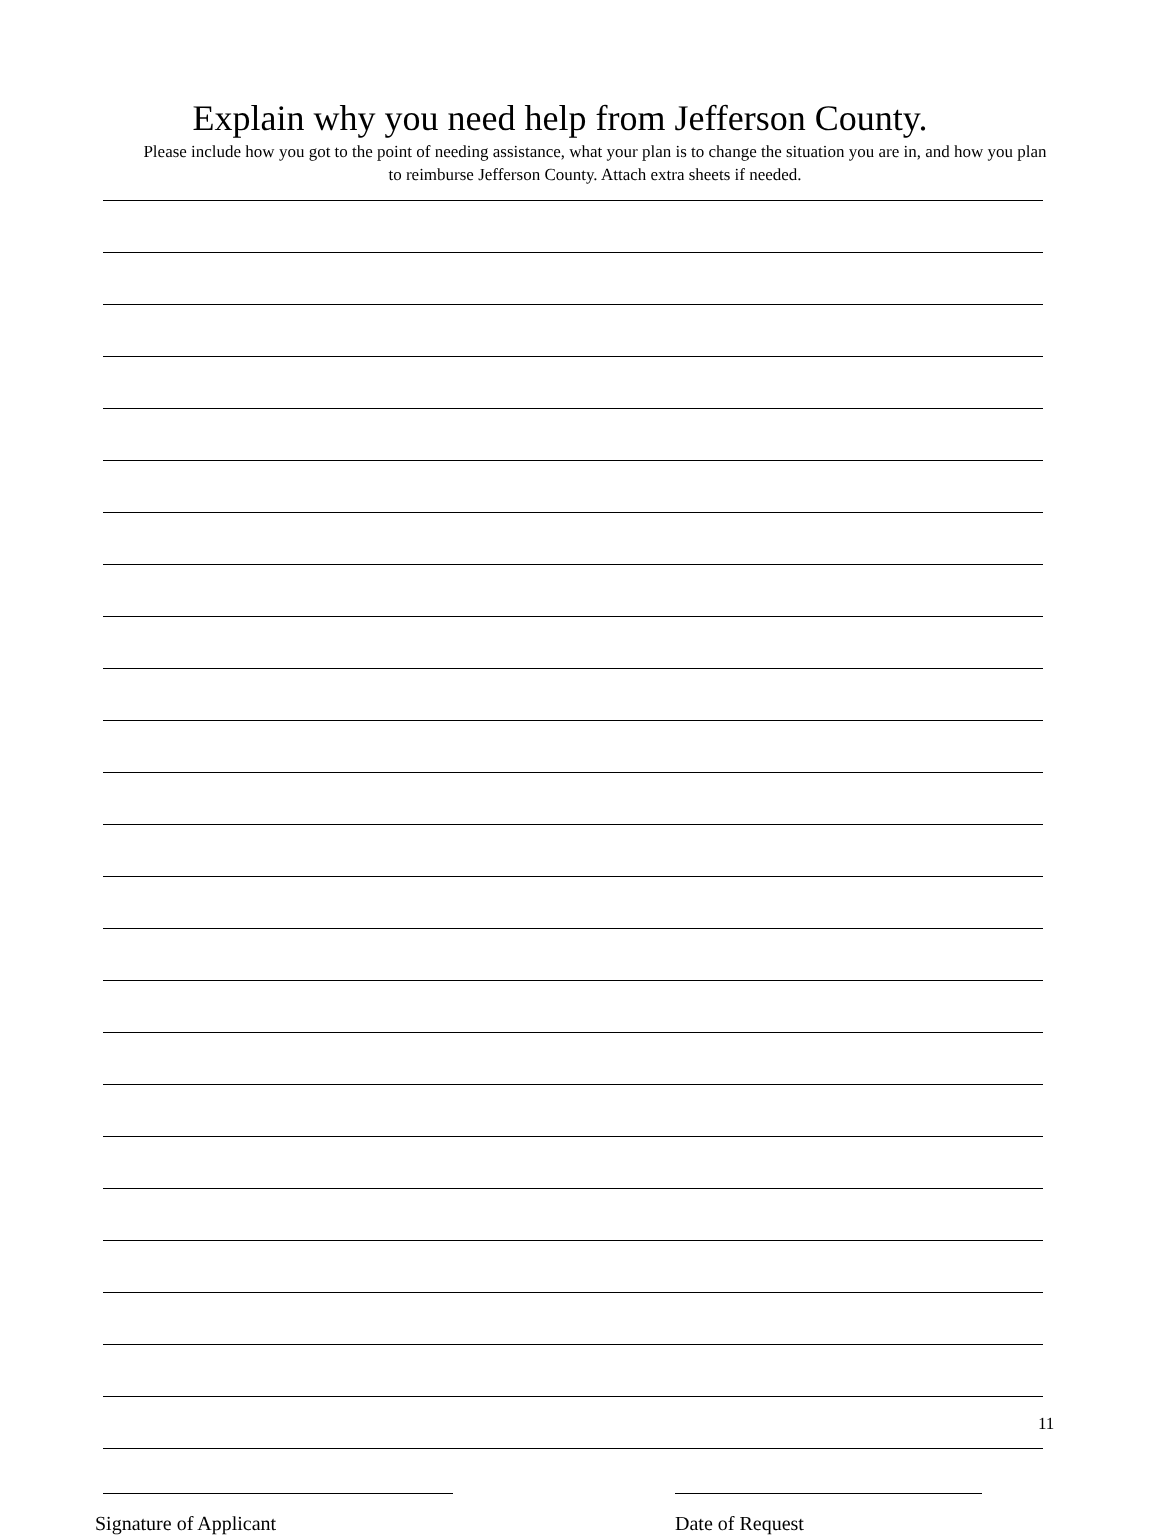Explain why you need help from Jefferson County.
Please include how you got to the point of needing assistance, what your plan is to change the situation you are in, and how you plan to reimburse Jefferson County. Attach extra sheets if needed.
Signature of Applicant Date of Request
11